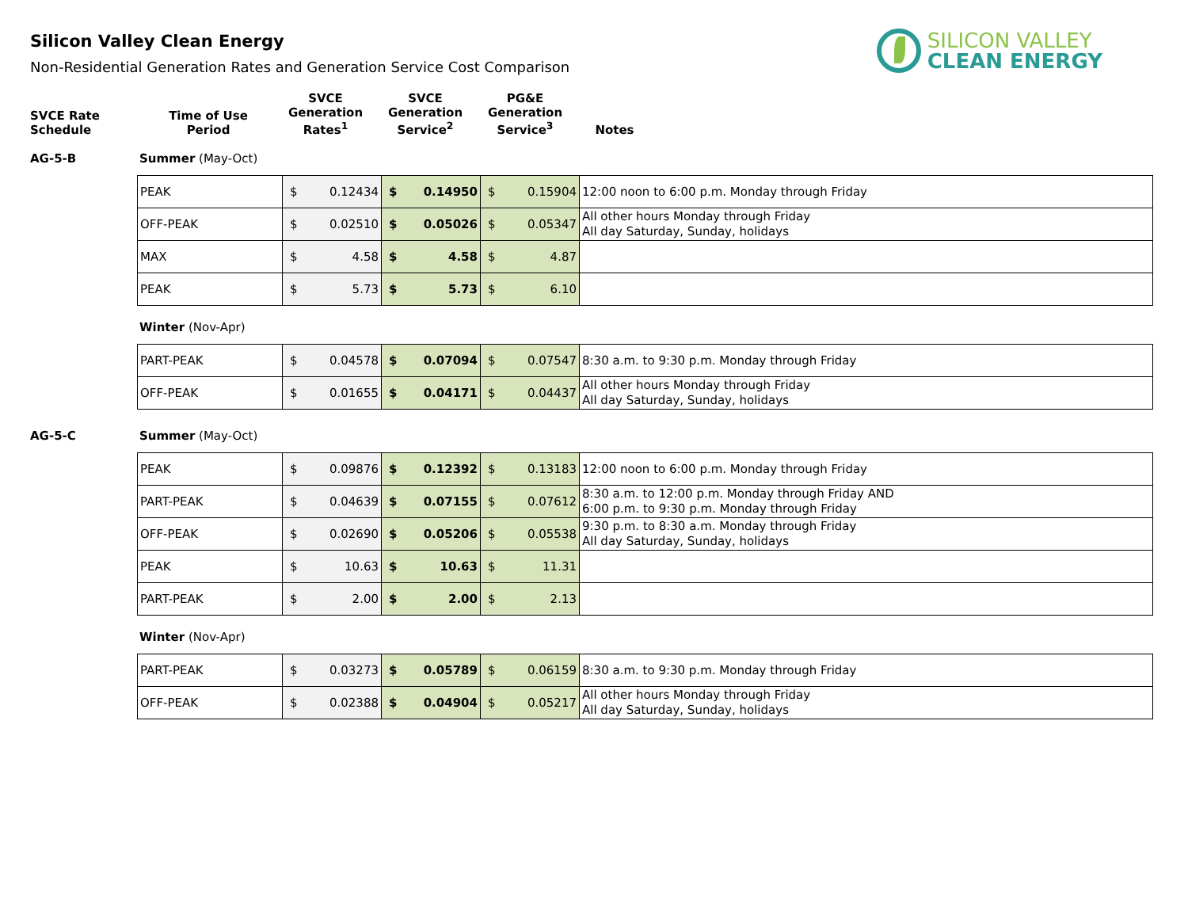SILICON VALLEY
CLEAN ENERGY
Silicon Valley Clean Energy
Non-Residential Generation Rates and Generation Service Cost Comparison
| SVCE Rate Schedule | Time of Use Period | SVCE Generation Rates<sup>1</sup> | SVCE Generation Service<sup>2</sup> | PG&E Generation Service<sup>3</sup> | Notes |
AG-5-B Summer (May-Oct)
| PEAK | $ 0.12434 | $ 0.14950 | $ 0.15904 | 12:00 noon to 6:00 p.m. Monday through Friday |
| OFF-PEAK | $ 0.02510 | $ 0.05026 | $ 0.05347 | All other hours Monday through Friday All day Saturday, Sunday, holidays |
| MAX | $ 4.58 | $ 4.58 | $ 4.87 | |
| PEAK | $ 5.73 | $ 5.73 | $ 6.10 | |
Winter (Nov-Apr)
| PART-PEAK | $ 0.04578 | $ 0.07094 | $ 0.07547 | 8:30 a.m. to 9:30 p.m. Monday through Friday |
| OFF-PEAK | $ 0.01655 | $ 0.04171 | $ 0.04437 | All other hours Monday through Friday All day Saturday, Sunday, holidays |
AG-5-C Summer (May-Oct)
| PEAK | $ 0.09876 | $ 0.12392 | $ 0.13183 | 12:00 noon to 6:00 p.m. Monday through Friday |
| PART-PEAK | $ 0.04639 | $ 0.07155 | $ 0.07612 | 8:30 a.m. to 12:00 p.m. Monday through Friday AND 6:00 p.m. to 9:30 p.m. Monday through Friday |
| OFF-PEAK | $ 0.02690 | $ 0.05206 | $ 0.05538 | 9:30 p.m. to 8:30 a.m. Monday through Friday All day Saturday, Sunday, holidays |
| PEAK | $ 10.63 | $ 10.63 | $ 11.31 | |
| PART-PEAK | $ 2.00 | $ 2.00 | $ 2.13 | |
Winter (Nov-Apr)
| PART-PEAK | $ 0.03273 | $ 0.05789 | $ 0.06159 | 8:30 a.m. to 9:30 p.m. Monday through Friday |
| OFF-PEAK | $ 0.02388 | $ 0.04904 | $ 0.05217 | All other hours Monday through Friday All day Saturday, Sunday, holidays |